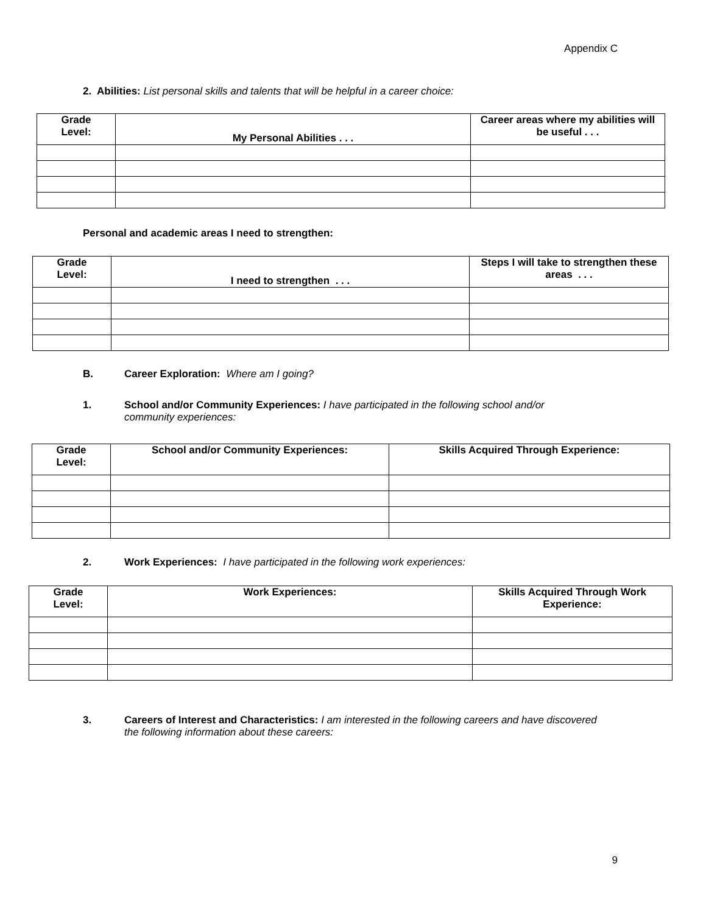Appendix C
2. Abilities: List personal skills and talents that will be helpful in a career choice:
| Grade Level: | My Personal Abilities . . . | Career areas where my abilities will be useful . . . |
| --- | --- | --- |
Personal and academic areas I need to strengthen:
| Grade Level: | I need to strengthen . . . | Steps I will take to strengthen these areas . . . |
| --- | --- | --- |
B. Career Exploration: Where am I going?
1. School and/or Community Experiences: I have participated in the following school and/or
community experiences:
| Grade Level: | School and/or Community Experiences: | Skills Acquired Through Experience: |
| --- | --- | --- |
2. Work Experiences: I have participated in the following work experiences:
| Grade Level: | Work Experiences: | Skills Acquired Through Work Experience: |
| --- | --- | --- |
3. Careers of Interest and Characteristics: I am interested in the following careers and have discovered
the following information about these careers:
9